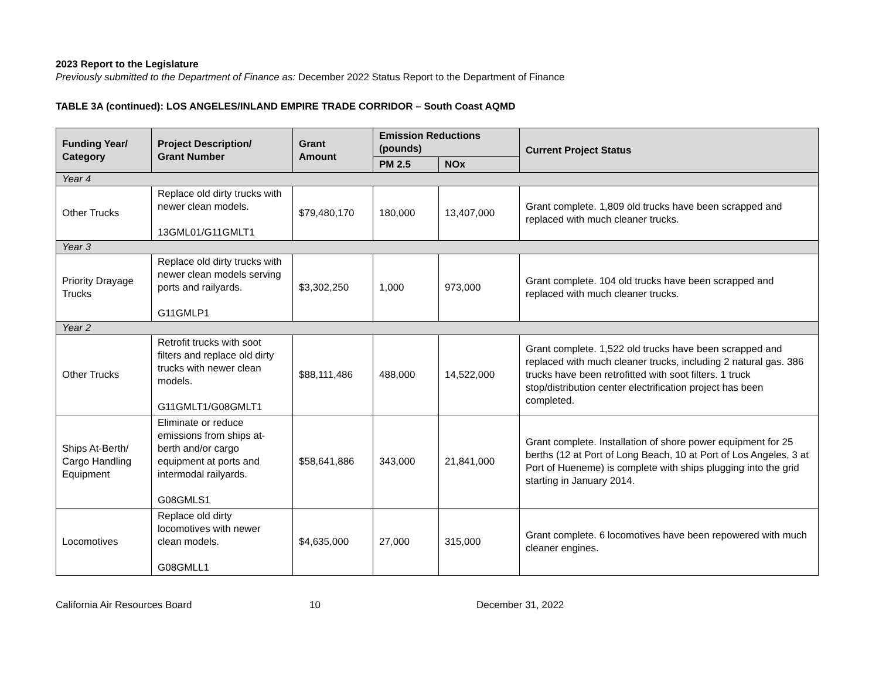2023 Report to the Legislature
Previously submitted to the Department of Finance as: December 2022 Status Report to the Department of Finance
TABLE 3A (continued): LOS ANGELES/INLAND EMPIRE TRADE CORRIDOR – South Coast AQMD
| Funding Year/ Category | Project Description/ Grant Number | Grant Amount | Emission Reductions (pounds) | | Current Project Status |
| --- | --- | --- | --- | --- | --- |
| | | | PM 2.5 | NOx | |
| Year 4 | | | | | |
| Other Trucks | Replace old dirty trucks with newer clean models. 13GML01/G11GMLT1 | $79,480,170 | 180,000 | 13,407,000 | Grant complete. 1,809 old trucks have been scrapped and replaced with much cleaner trucks. |
| Year 3 | | | | | |
| Priority Drayage Trucks | Replace old dirty trucks with newer clean models serving ports and railyards. G11GMLP1 | $3,302,250 | 1,000 | 973,000 | Grant complete. 104 old trucks have been scrapped and replaced with much cleaner trucks. |
| Year 2 | | | | | |
| Other Trucks | Retrofit trucks with soot filters and replace old dirty trucks with newer clean models. G11GMLT1/G08GMLT1 | $88,111,486 | 488,000 | 14,522,000 | Grant complete. 1,522 old trucks have been scrapped and replaced with much cleaner trucks, including 2 natural gas. 386 trucks have been retrofitted with soot filters. 1 truck stop/distribution center electrification project has been completed. |
| Ships At-Berth/ Cargo Handling Equipment | Eliminate or reduce emissions from ships at-berth and/or cargo equipment at ports and intermodal railyards. G08GMLS1 | $58,641,886 | 343,000 | 21,841,000 | Grant complete. Installation of shore power equipment for 25 berths (12 at Port of Long Beach, 10 at Port of Los Angeles, 3 at Port of Hueneme) is complete with ships plugging into the grid starting in January 2014. |
| Locomotives | Replace old dirty locomotives with newer clean models. G08GMLL1 | $4,635,000 | 27,000 | 315,000 | Grant complete. 6 locomotives have been repowered with much cleaner engines. |
California Air Resources Board 10 December 31, 2022